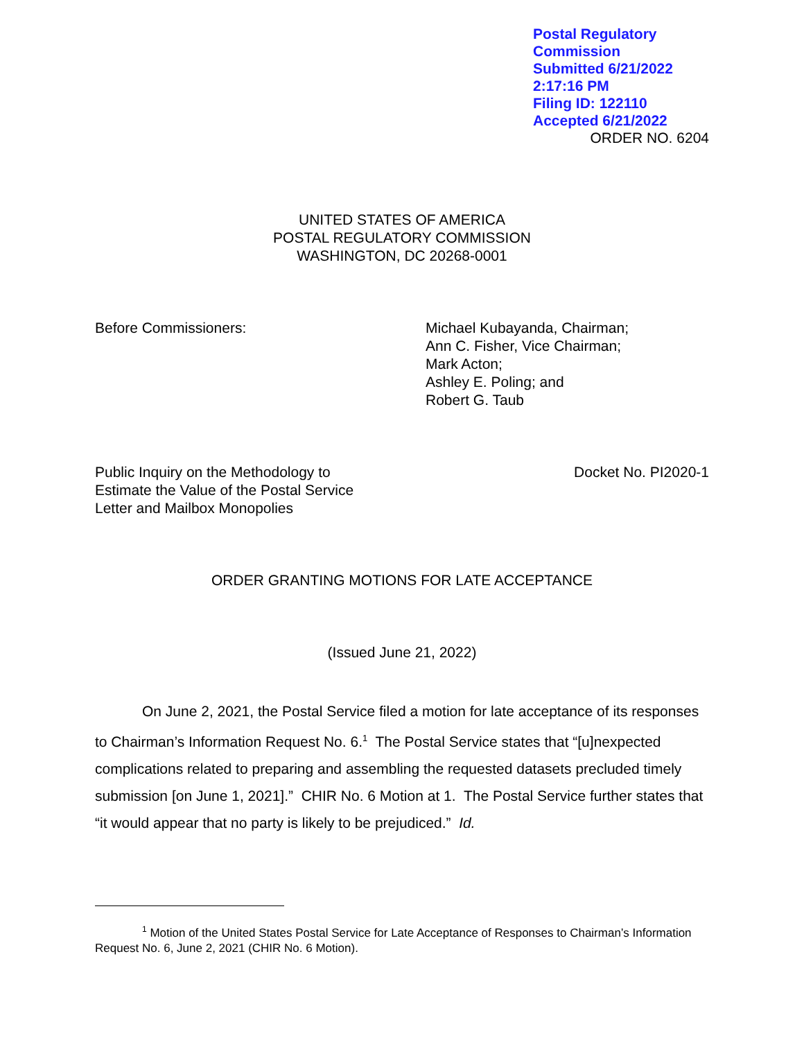Postal Regulatory Commission
Submitted 6/21/2022 2:17:16 PM
Filing ID: 122110
Accepted 6/21/2022
ORDER NO. 6204
UNITED STATES OF AMERICA
POSTAL REGULATORY COMMISSION
WASHINGTON, DC 20268-0001
Before Commissioners: Michael Kubayanda, Chairman;
Ann C. Fisher, Vice Chairman;
Mark Acton;
Ashley E. Poling; and
Robert G. Taub
Public Inquiry on the Methodology to
Estimate the Value of the Postal Service
Letter and Mailbox Monopolies
Docket No. PI2020-1
ORDER GRANTING MOTIONS FOR LATE ACCEPTANCE
(Issued June 21, 2022)
On June 2, 2021, the Postal Service filed a motion for late acceptance of its responses to Chairman’s Information Request No. 6.<sup>1</sup> The Postal Service states that “[u]nexpected complications related to preparing and assembling the requested datasets precluded timely submission [on June 1, 2021].” CHIR No. 6 Motion at 1. The Postal Service further states that “it would appear that no party is likely to be prejudiced.” Id.
<sup>1</sup> Motion of the United States Postal Service for Late Acceptance of Responses to Chairman’s Information Request No. 6, June 2, 2021 (CHIR No. 6 Motion).